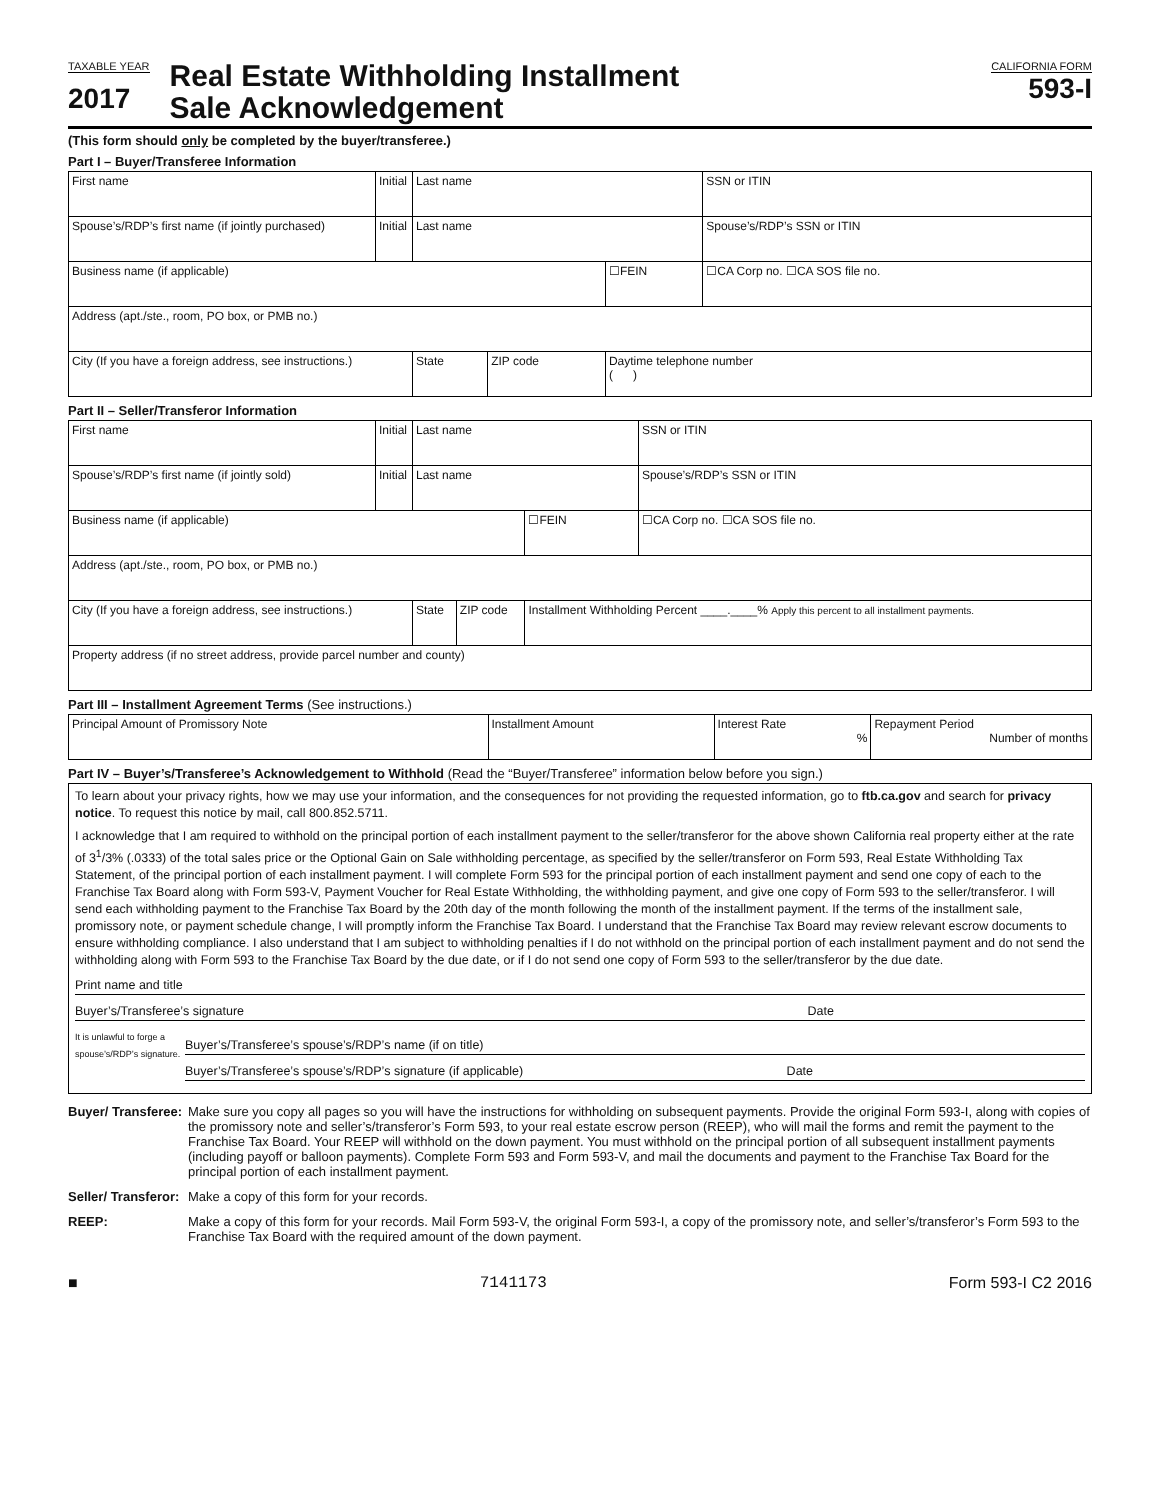TAXABLE YEAR
2017
Real Estate Withholding Installment
Sale Acknowledgement
CALIFORNIA FORM
593-I
(This form should only be completed by the buyer/transferee.)
Part I – Buyer/Transferee Information
| First name | Initial | Last name | | | SSN or ITIN |
| Spouse’s/RDP’s first name (if jointly purchased) | Initial | Last name | | | Spouse’s/RDP’s SSN or ITIN |
| Business name (if applicable) | | | | ☐FEIN | ☐CA Corp no. ☐CA SOS file no. |
| Address (apt./ste., room, PO box, or PMB no.) | | | | | |
| City (If you have a foreign address, see instructions.) | | State | ZIP code | Daytime telephone number ( ) | |
Part II – Seller/Transferor Information
| First name | Initial | Last name | | | SSN or ITIN |
| Spouse’s/RDP’s first name (if jointly sold) | Initial | Last name | | | Spouse’s/RDP’s SSN or ITIN |
| Business name (if applicable) | | | | ☐FEIN | ☐CA Corp no. ☐CA SOS file no. |
| Address (apt./ste., room, PO box, or PMB no.) | | | | | |
| City (If you have a foreign address, see instructions.) | | State | ZIP code | Installment Withholding Percent ____.____% Apply this percent to all installment payments. | |
| Property address (if no street address, provide parcel number and county) | | | | | |
Part III – Installment Agreement Terms (See instructions.)
| Principal Amount of Promissory Note | Installment Amount | Interest Rate % | Repayment Period Number of months |
Part IV – Buyer’s/Transferee’s Acknowledgement to Withhold (Read the “Buyer/Transferee” information below before you sign.)
To learn about your privacy rights, how we may use your information, and the consequences for not providing the requested information, go to ftb.ca.gov and search for privacy notice. To request this notice by mail, call 800.852.5711.
I acknowledge that I am required to withhold on the principal portion of each installment payment to the seller/transferor for the above shown California real property either at the rate of 3<sup>1</sup>/3% (.0333) of the total sales price or the Optional Gain on Sale withholding percentage, as specified by the seller/transferor on Form 593, Real Estate Withholding Tax Statement, of the principal portion of each installment payment. I will complete Form 593 for the principal portion of each installment payment and send one copy of each to the Franchise Tax Board along with Form 593-V, Payment Voucher for Real Estate Withholding, the withholding payment, and give one copy of Form 593 to the seller/transferor. I will send each withholding payment to the Franchise Tax Board by the 20th day of the month following the month of the installment payment. If the terms of the installment sale, promissory note, or payment schedule change, I will promptly inform the Franchise Tax Board. I understand that the Franchise Tax Board may review relevant escrow documents to ensure withholding compliance. I also understand that I am subject to withholding penalties if I do not withhold on the principal portion of each installment payment and do not send the withholding along with Form 593 to the Franchise Tax Board by the due date, or if I do not send one copy of Form 593 to the seller/transferor by the due date.
Print name and title
Buyer’s/Transferee’s signature Date
It is unlawful to forge a spouse’s/RDP’s signature.
Buyer’s/Transferee’s spouse’s/RDP’s name (if on title)
Buyer’s/Transferee’s spouse’s/RDP’s signature (if applicable) Date
Buyer/ Transferee:
Make sure you copy all pages so you will have the instructions for withholding on subsequent payments. Provide the original Form 593-I, along with copies of the promissory note and seller’s/transferor’s Form 593, to your real estate escrow person (REEP), who will mail the forms and remit the payment to the Franchise Tax Board. Your REEP will withhold on the down payment. You must withhold on the principal portion of all subsequent installment payments (including payoff or balloon payments). Complete Form 593 and Form 593-V, and mail the documents and payment to the Franchise Tax Board for the principal portion of each installment payment.
Seller/ Transferor:
Make a copy of this form for your records.
REEP: Make a copy of this form for your records. Mail Form 593-V, the original Form 593-I, a copy of the promissory note, and seller’s/transferor’s Form 593 to the Franchise Tax Board with the required amount of the down payment.
■ 7141173 Form 593-I C2 2016